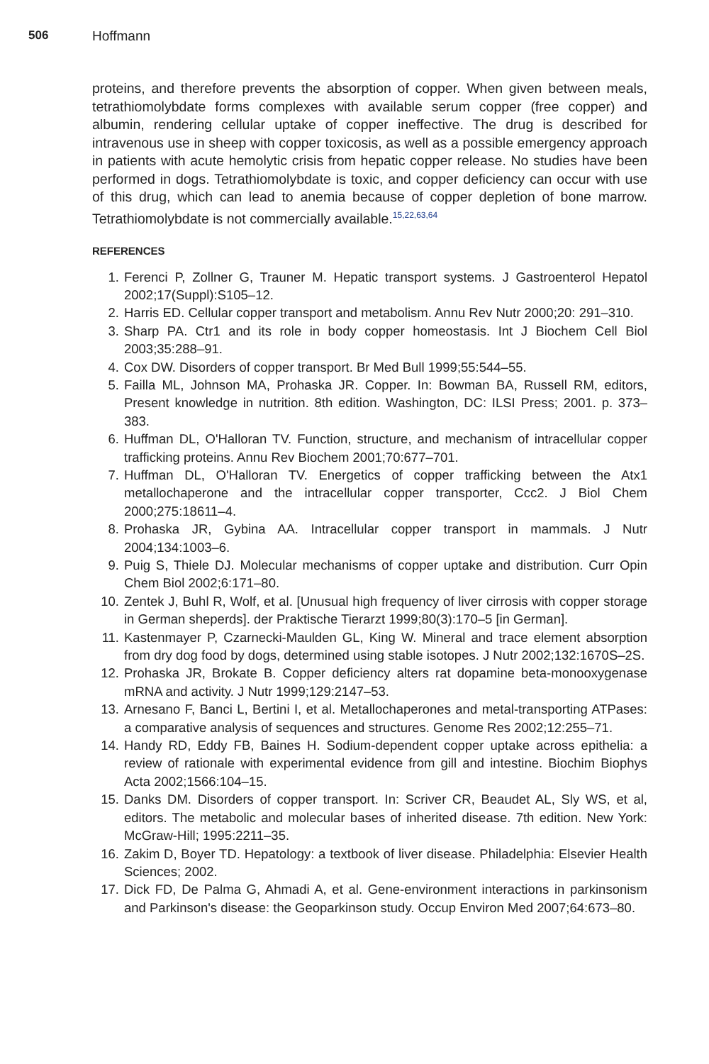506 Hoffmann
proteins, and therefore prevents the absorption of copper. When given between meals, tetrathiomolybdate forms complexes with available serum copper (free copper) and albumin, rendering cellular uptake of copper ineffective. The drug is described for intravenous use in sheep with copper toxicosis, as well as a possible emergency approach in patients with acute hemolytic crisis from hepatic copper release. No studies have been performed in dogs. Tetrathiomolybdate is toxic, and copper deficiency can occur with use of this drug, which can lead to anemia because of copper depletion of bone marrow. Tetrathiomolybdate is not commercially available.<sup>15,22,63,64</sup>
REFERENCES
1. Ferenci P, Zollner G, Trauner M. Hepatic transport systems. J Gastroenterol Hepatol 2002;17(Suppl):S105–12.
2. Harris ED. Cellular copper transport and metabolism. Annu Rev Nutr 2000;20: 291–310.
3. Sharp PA. Ctr1 and its role in body copper homeostasis. Int J Biochem Cell Biol 2003;35:288–91.
4. Cox DW. Disorders of copper transport. Br Med Bull 1999;55:544–55.
5. Failla ML, Johnson MA, Prohaska JR. Copper. In: Bowman BA, Russell RM, editors, Present knowledge in nutrition. 8th edition. Washington, DC: ILSI Press; 2001. p. 373–383.
6. Huffman DL, O'Halloran TV. Function, structure, and mechanism of intracellular copper trafficking proteins. Annu Rev Biochem 2001;70:677–701.
7. Huffman DL, O'Halloran TV. Energetics of copper trafficking between the Atx1 metallochaperone and the intracellular copper transporter, Ccc2. J Biol Chem 2000;275:18611–4.
8. Prohaska JR, Gybina AA. Intracellular copper transport in mammals. J Nutr 2004;134:1003–6.
9. Puig S, Thiele DJ. Molecular mechanisms of copper uptake and distribution. Curr Opin Chem Biol 2002;6:171–80.
10. Zentek J, Buhl R, Wolf, et al. [Unusual high frequency of liver cirrosis with copper storage in German sheperds]. der Praktische Tierarzt 1999;80(3):170–5 [in German].
11. Kastenmayer P, Czarnecki-Maulden GL, King W. Mineral and trace element absorption from dry dog food by dogs, determined using stable isotopes. J Nutr 2002;132:1670S–2S.
12. Prohaska JR, Brokate B. Copper deficiency alters rat dopamine beta-monooxygenase mRNA and activity. J Nutr 1999;129:2147–53.
13. Arnesano F, Banci L, Bertini I, et al. Metallochaperones and metal-transporting ATPases: a comparative analysis of sequences and structures. Genome Res 2002;12:255–71.
14. Handy RD, Eddy FB, Baines H. Sodium-dependent copper uptake across epithelia: a review of rationale with experimental evidence from gill and intestine. Biochim Biophys Acta 2002;1566:104–15.
15. Danks DM. Disorders of copper transport. In: Scriver CR, Beaudet AL, Sly WS, et al, editors. The metabolic and molecular bases of inherited disease. 7th edition. New York: McGraw-Hill; 1995:2211–35.
16. Zakim D, Boyer TD. Hepatology: a textbook of liver disease. Philadelphia: Elsevier Health Sciences; 2002.
17. Dick FD, De Palma G, Ahmadi A, et al. Gene-environment interactions in parkinsonism and Parkinson's disease: the Geoparkinson study. Occup Environ Med 2007;64:673–80.